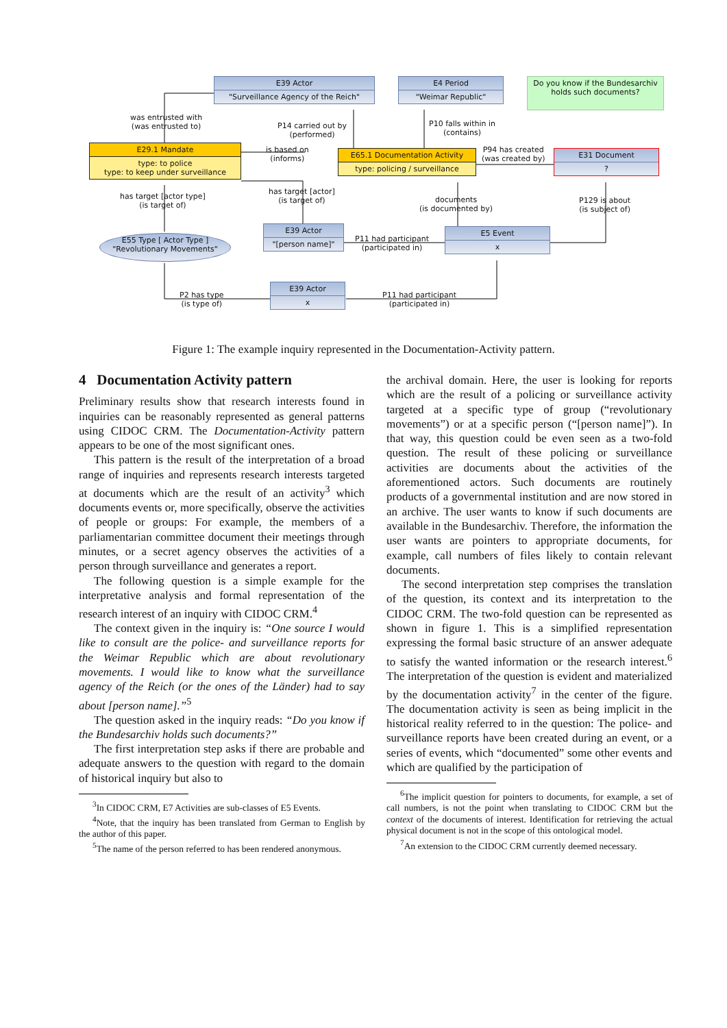E39 Actor
"Surveillance Agency of the Reich"
E4 Period
"Weimar Republic"
Do you know if the Bundesarchiv holds such documents?
was entrusted with
(was entrusted to)
P14 carried out by
(performed)
P10 falls within in
(contains)
E29.1 Mandate
type: to police
type: to keep under surveillance
is based on
(informs)
E65.1 Documentation Activity
type: policing / surveillance
P94 has created
(was created by)
E31 Document
?
has target [actor type]
(is target of)
has target [actor]
(is target of)
documents
(is documented by)
P129 is about
(is subject of)
E55 Type [ Actor Type ]
"Revolutionary Movements"
E39 Actor
"[person name]"
P11 had participant
(participated in)
E5 Event
x
P2 has type
(is type of)
E39 Actor
x
P11 had participant
(participated in)
Figure 1: The example inquiry represented in the Documentation-Activity pattern.
4 Documentation Activity pattern
Preliminary results show that research interests found in inquiries can be reasonably represented as general patterns using CIDOC CRM. The Documentation-Activity pattern appears to be one of the most significant ones.
This pattern is the result of the interpretation of a broad range of inquiries and represents research interests targeted at documents which are the result of an activity<sup>3</sup> which documents events or, more specifically, observe the activities of people or groups: For example, the members of a parliamentarian committee document their meetings through minutes, or a secret agency observes the activities of a person through surveillance and generates a report.
The following question is a simple example for the interpretative analysis and formal representation of the research interest of an inquiry with CIDOC CRM.<sup>4</sup>
The context given in the inquiry is: “One source I would like to consult are the police- and surveillance reports for the Weimar Republic which are about revolutionary movements. I would like to know what the surveillance agency of the Reich (or the ones of the Länder) had to say about [person name].”<sup>5</sup>
The question asked in the inquiry reads: “Do you know if the Bundesarchiv holds such documents?”
The first interpretation step asks if there are probable and adequate answers to the question with regard to the domain of historical inquiry but also to
<sup>3</sup> In CIDOC CRM, E7 Activities are sub-classes of E5 Events.
<sup>4</sup> Note, that the inquiry has been translated from German to English by the author of this paper.
<sup>5</sup> The name of the person referred to has been rendered anonymous.
the archival domain. Here, the user is looking for reports which are the result of a policing or surveillance activity targeted at a specific type of group (“revolutionary movements”) or at a specific person (“[person name]”). In that way, this question could be even seen as a two-fold question. The result of these policing or surveillance activities are documents about the activities of the aforementioned actors. Such documents are routinely products of a governmental institution and are now stored in an archive. The user wants to know if such documents are available in the Bundesarchiv. Therefore, the information the user wants are pointers to appropriate documents, for example, call numbers of files likely to contain relevant documents.
The second interpretation step comprises the translation of the question, its context and its interpretation to the CIDOC CRM. The two-fold question can be represented as shown in figure 1. This is a simplified representation expressing the formal basic structure of an answer adequate to satisfy the wanted information or the research interest.<sup>6</sup> The interpretation of the question is evident and materialized by the documentation activity<sup>7</sup> in the center of the figure. The documentation activity is seen as being implicit in the historical reality referred to in the question: The police- and surveillance reports have been created during an event, or a series of events, which “documented” some other events and which are qualified by the participation of
<sup>6</sup> The implicit question for pointers to documents, for example, a set of call numbers, is not the point when translating to CIDOC CRM but the context of the documents of interest. Identification for retrieving the actual physical document is not in the scope of this ontological model.
<sup>7</sup> An extension to the CIDOC CRM currently deemed necessary.